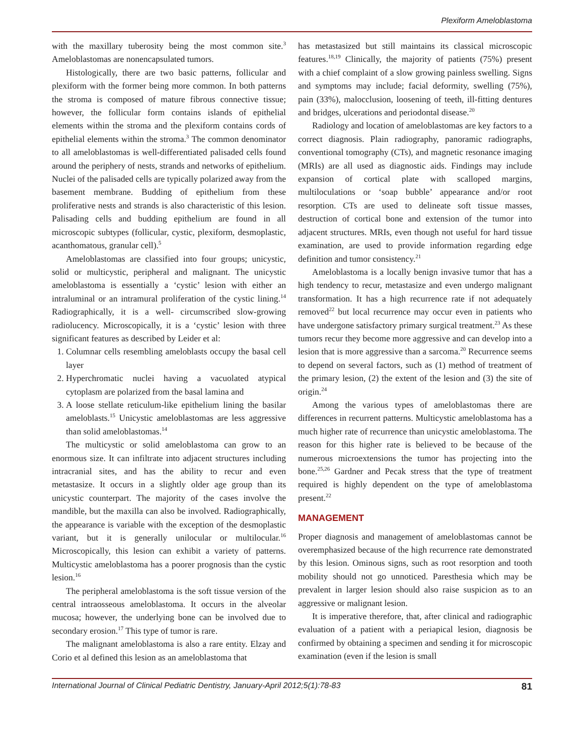Plexiform Ameloblastoma
with the maxillary tuberosity being the most common site.<sup>3</sup> Ameloblastomas are nonencapsulated tumors.
Histologically, there are two basic patterns, follicular and plexiform with the former being more common. In both patterns the stroma is composed of mature fibrous connective tissue; however, the follicular form contains islands of epithelial elements within the stroma and the plexiform contains cords of epithelial elements within the stroma.<sup>3</sup> The common denominator to all ameloblastomas is well-differentiated palisaded cells found around the periphery of nests, strands and networks of epithelium. Nuclei of the palisaded cells are typically polarized away from the basement membrane. Budding of epithelium from these proliferative nests and strands is also characteristic of this lesion. Palisading cells and budding epithelium are found in all microscopic subtypes (follicular, cystic, plexiform, desmoplastic, acanthomatous, granular cell).<sup>5</sup>
Ameloblastomas are classified into four groups; unicystic, solid or multicystic, peripheral and malignant. The unicystic ameloblastoma is essentially a ‘cystic’ lesion with either an intraluminal or an intramural proliferation of the cystic lining.<sup>14</sup> Radiographically, it is a well- circumscribed slow-growing radiolucency. Microscopically, it is a ‘cystic’ lesion with three significant features as described by Leider et al:
1. Columnar cells resembling ameloblasts occupy the basal cell layer
2. Hyperchromatic nuclei having a vacuolated atypical cytoplasm are polarized from the basal lamina and
3. A loose stellate reticulum-like epithelium lining the basilar ameloblasts.<sup>15</sup> Unicystic ameloblastomas are less aggressive than solid ameloblastomas.<sup>14</sup>
The multicystic or solid ameloblastoma can grow to an enormous size. It can infiltrate into adjacent structures including intracranial sites, and has the ability to recur and even metastasize. It occurs in a slightly older age group than its unicystic counterpart. The majority of the cases involve the mandible, but the maxilla can also be involved. Radiographically, the appearance is variable with the exception of the desmoplastic variant, but it is generally unilocular or multilocular.<sup>16</sup> Microscopically, this lesion can exhibit a variety of patterns. Multicystic ameloblastoma has a poorer prognosis than the cystic lesion.<sup>16</sup>
The peripheral ameloblastoma is the soft tissue version of the central intraosseous ameloblastoma. It occurs in the alveolar mucosa; however, the underlying bone can be involved due to secondary erosion.<sup>17</sup> This type of tumor is rare.
The malignant ameloblastoma is also a rare entity. Elzay and Corio et al defined this lesion as an ameloblastoma that
has metastasized but still maintains its classical microscopic features.<sup>18,19</sup> Clinically, the majority of patients (75%) present with a chief complaint of a slow growing painless swelling. Signs and symptoms may include; facial deformity, swelling (75%), pain (33%), malocclusion, loosening of teeth, ill-fitting dentures and bridges, ulcerations and periodontal disease.<sup>20</sup>
Radiology and location of ameloblastomas are key factors to a correct diagnosis. Plain radiography, panoramic radiographs, conventional tomography (CTs), and magnetic resonance imaging (MRIs) are all used as diagnostic aids. Findings may include expansion of cortical plate with scalloped margins, multiloculations or ‘soap bubble’ appearance and/or root resorption. CTs are used to delineate soft tissue masses, destruction of cortical bone and extension of the tumor into adjacent structures. MRIs, even though not useful for hard tissue examination, are used to provide information regarding edge definition and tumor consistency.<sup>21</sup>
Ameloblastoma is a locally benign invasive tumor that has a high tendency to recur, metastasize and even undergo malignant transformation. It has a high recurrence rate if not adequately removed<sup>22</sup> but local recurrence may occur even in patients who have undergone satisfactory primary surgical treatment.<sup>23</sup> As these tumors recur they become more aggressive and can develop into a lesion that is more aggressive than a sarcoma.<sup>20</sup> Recurrence seems to depend on several factors, such as (1) method of treatment of the primary lesion, (2) the extent of the lesion and (3) the site of origin.<sup>24</sup>
Among the various types of ameloblastomas there are differences in recurrent patterns. Multicystic ameloblastoma has a much higher rate of recurrence than unicystic ameloblastoma. The reason for this higher rate is believed to be because of the numerous microextensions the tumor has projecting into the bone.<sup>25,26</sup> Gardner and Pecak stress that the type of treatment required is highly dependent on the type of ameloblastoma present.<sup>22</sup>
MANAGEMENT
Proper diagnosis and management of ameloblastomas cannot be overemphasized because of the high recurrence rate demonstrated by this lesion. Ominous signs, such as root resorption and tooth mobility should not go unnoticed. Paresthesia which may be prevalent in larger lesion should also raise suspicion as to an aggressive or malignant lesion.
It is imperative therefore, that, after clinical and radiographic evaluation of a patient with a periapical lesion, diagnosis be confirmed by obtaining a specimen and sending it for microscopic examination (even if the lesion is small
International Journal of Clinical Pediatric Dentistry, January-April 2012;5(1):78-83 81